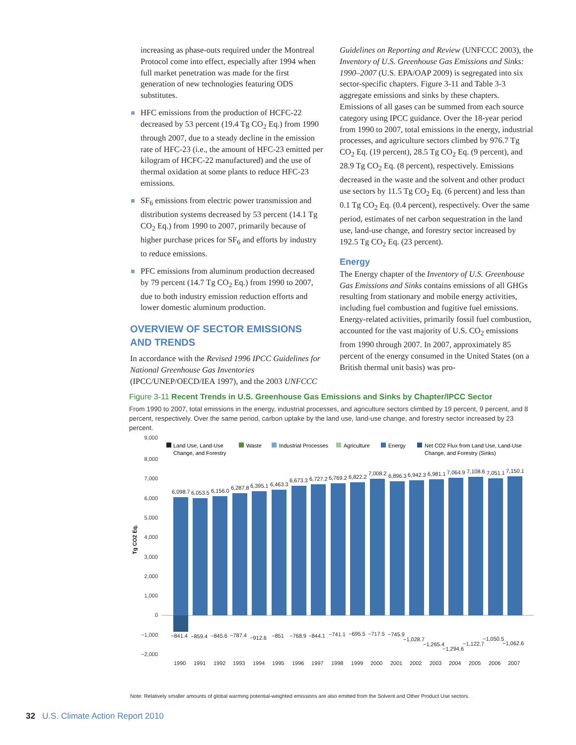increasing as phase-outs required under the Montreal Protocol come into effect, especially after 1994 when full market penetration was made for the first generation of new technologies featuring ODS substitutes.
HFC emissions from the production of HCFC-22 decreased by 53 percent (19.4 Tg CO<sub>2</sub> Eq.) from 1990 through 2007, due to a steady decline in the emission rate of HFC-23 (i.e., the amount of HFC-23 emitted per kilogram of HCFC-22 manufactured) and the use of thermal oxidation at some plants to reduce HFC-23 emissions.
SF<sub>6</sub> emissions from electric power transmission and distribution systems decreased by 53 percent (14.1 Tg CO<sub>2</sub> Eq.) from 1990 to 2007, primarily because of higher purchase prices for SF<sub>6</sub> and efforts by industry to reduce emissions.
PFC emissions from aluminum production decreased by 79 percent (14.7 Tg CO<sub>2</sub> Eq.) from 1990 to 2007, due to both industry emission reduction efforts and lower domestic aluminum production.
OVERVIEW OF SECTOR EMISSIONS AND TRENDS
In accordance with the Revised 1996 IPCC Guidelines for National Greenhouse Gas Inventories (IPCC/UNEP/OECD/IEA 1997), and the 2003 UNFCCC
Guidelines on Reporting and Review (UNFCCC 2003), the Inventory of U.S. Greenhouse Gas Emissions and Sinks: 1990–2007 (U.S. EPA/OAP 2009) is segregated into six sector-specific chapters. Figure 3-11 and Table 3-3 aggregate emissions and sinks by these chapters. Emissions of all gases can be summed from each source category using IPCC guidance. Over the 18-year period from 1990 to 2007, total emissions in the energy, industrial processes, and agriculture sectors climbed by 976.7 Tg CO<sub>2</sub> Eq. (19 percent), 28.5 Tg CO<sub>2</sub> Eq. (9 percent), and 28.9 Tg CO<sub>2</sub> Eq. (8 percent), respectively. Emissions decreased in the waste and the solvent and other product use sectors by 11.5 Tg CO<sub>2</sub> Eq. (6 percent) and less than 0.1 Tg CO<sub>2</sub> Eq. (0.4 percent), respectively. Over the same period, estimates of net carbon sequestration in the land use, land-use change, and forestry sector increased by 192.5 Tg CO<sub>2</sub> Eq. (23 percent).
Energy
The Energy chapter of the Inventory of U.S. Greenhouse Gas Emissions and Sinks contains emissions of all GHGs resulting from stationary and mobile energy activities, including fuel combustion and fugitive fuel emissions. Energy-related activities, primarily fossil fuel combustion, accounted for the vast majority of U.S. CO<sub>2</sub> emissions from 1990 through 2007. In 2007, approximately 85 percent of the energy consumed in the United States (on a British thermal unit basis) was pro-
Figure 3-11 Recent Trends in U.S. Greenhouse Gas Emissions and Sinks by Chapter/IPCC Sector
From 1990 to 2007, total emissions in the energy, industrial processes, and agriculture sectors climbed by 19 percent, 9 percent, and 8 percent, respectively. Over the same period, carbon uptake by the land use, land-use change, and forestry sector increased by 23 percent.
9,000
8,000
7,000
6,000
5,000
4,000
3,000
2,000
1,000
0
−1,000
−2,000
Tg CO2 Eq.
Land Use, Land-Use
Change, and Forestry
Waste
Industrial Processes
Agriculture
Energy
Net CO2 Flux from Land Use, Land-Use
Change, and Forestry (Sinks)
6,098.7
6,053.5
6,156.0
6,287.8
6,395.1
6,463.3
6,673.3
6,727.2
6,769.2
6,822.2
7,008.2
6,896.3
6,942.3
6,981.1
7,064.9
7,108.6
7,051.1
7,150.1
−841.4
−859.4
−845.6
−787.4
−912.6
−851
−768.9
−844.1
−741.1
−695.5
−717.5
−745.9
−1,028.7
−1,265.4
−1,294.6
−1,122.7
−1,050.5
−1,062.6
1990
1991
1992
1993
1994
1995
1996
1997
1998
1999
2000
2001
2002
2003
2004
2005
2006
2007
Note: Relatively smaller amounts of global warming potential-weighted emissions are also emitted from the Solvent and Other Product Use sectors.
32 U.S. Climate Action Report 2010